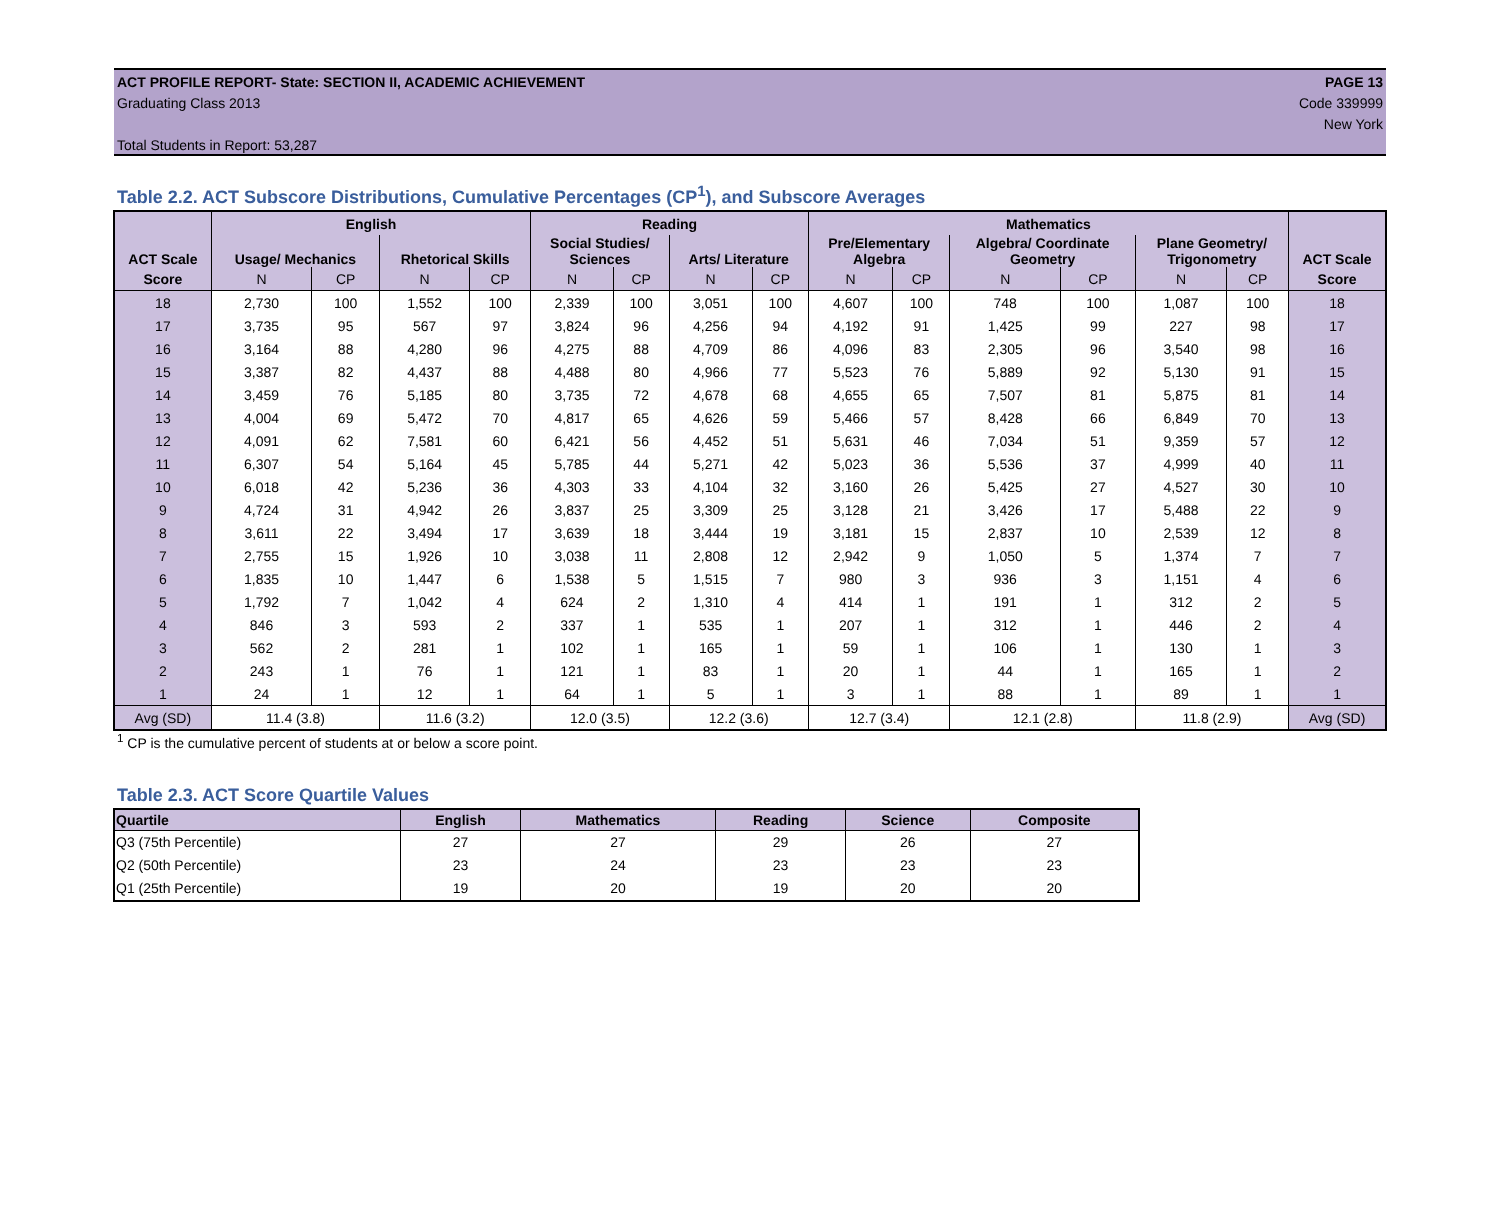ACT PROFILE REPORT- State: SECTION II, ACADEMIC ACHIEVEMENT PAGE 13
Graduating Class 2013 Code 339999
New York
Total Students in Report: 53,287
Table 2.2. ACT Subscore Distributions, Cumulative Percentages (CP<sup>1</sup>), and Subscore Averages
| ACT Scale | English | | | | Reading | | | | Mathematics | | | | | | ACT Scale |
| --- | --- | --- | --- | --- | --- | --- | --- | --- | --- | --- | --- | --- | --- | --- | --- |
| | Usage/ Mechanics | | Rhetorical Skills | | Social Studies/ Sciences | | Arts/ Literature | | Pre/Elementary Algebra | | Algebra/ Coordinate Geometry | | Plane Geometry/ Trigonometry | | |
| Score | N | CP | N | CP | N | CP | N | CP | N | CP | N | CP | N | CP | Score |
| 18 | 2,730 | 100 | 1,552 | 100 | 2,339 | 100 | 3,051 | 100 | 4,607 | 100 | 748 | 100 | 1,087 | 100 | 18 |
| 17 | 3,735 | 95 | 567 | 97 | 3,824 | 96 | 4,256 | 94 | 4,192 | 91 | 1,425 | 99 | 227 | 98 | 17 |
| 16 | 3,164 | 88 | 4,280 | 96 | 4,275 | 88 | 4,709 | 86 | 4,096 | 83 | 2,305 | 96 | 3,540 | 98 | 16 |
| 15 | 3,387 | 82 | 4,437 | 88 | 4,488 | 80 | 4,966 | 77 | 5,523 | 76 | 5,889 | 92 | 5,130 | 91 | 15 |
| 14 | 3,459 | 76 | 5,185 | 80 | 3,735 | 72 | 4,678 | 68 | 4,655 | 65 | 7,507 | 81 | 5,875 | 81 | 14 |
| 13 | 4,004 | 69 | 5,472 | 70 | 4,817 | 65 | 4,626 | 59 | 5,466 | 57 | 8,428 | 66 | 6,849 | 70 | 13 |
| 12 | 4,091 | 62 | 7,581 | 60 | 6,421 | 56 | 4,452 | 51 | 5,631 | 46 | 7,034 | 51 | 9,359 | 57 | 12 |
| 11 | 6,307 | 54 | 5,164 | 45 | 5,785 | 44 | 5,271 | 42 | 5,023 | 36 | 5,536 | 37 | 4,999 | 40 | 11 |
| 10 | 6,018 | 42 | 5,236 | 36 | 4,303 | 33 | 4,104 | 32 | 3,160 | 26 | 5,425 | 27 | 4,527 | 30 | 10 |
| 9 | 4,724 | 31 | 4,942 | 26 | 3,837 | 25 | 3,309 | 25 | 3,128 | 21 | 3,426 | 17 | 5,488 | 22 | 9 |
| 8 | 3,611 | 22 | 3,494 | 17 | 3,639 | 18 | 3,444 | 19 | 3,181 | 15 | 2,837 | 10 | 2,539 | 12 | 8 |
| 7 | 2,755 | 15 | 1,926 | 10 | 3,038 | 11 | 2,808 | 12 | 2,942 | 9 | 1,050 | 5 | 1,374 | 7 | 7 |
| 6 | 1,835 | 10 | 1,447 | 6 | 1,538 | 5 | 1,515 | 7 | 980 | 3 | 936 | 3 | 1,151 | 4 | 6 |
| 5 | 1,792 | 7 | 1,042 | 4 | 624 | 2 | 1,310 | 4 | 414 | 1 | 191 | 1 | 312 | 2 | 5 |
| 4 | 846 | 3 | 593 | 2 | 337 | 1 | 535 | 1 | 207 | 1 | 312 | 1 | 446 | 2 | 4 |
| 3 | 562 | 2 | 281 | 1 | 102 | 1 | 165 | 1 | 59 | 1 | 106 | 1 | 130 | 1 | 3 |
| 2 | 243 | 1 | 76 | 1 | 121 | 1 | 83 | 1 | 20 | 1 | 44 | 1 | 165 | 1 | 2 |
| 1 | 24 | 1 | 12 | 1 | 64 | 1 | 5 | 1 | 3 | 1 | 88 | 1 | 89 | 1 | 1 |
| Avg (SD) | 11.4 (3.8) | | 11.6 (3.2) | | 12.0 (3.5) | | 12.2 (3.6) | | 12.7 (3.4) | | 12.1 (2.8) | | 11.8 (2.9) | | Avg (SD) |
<sup>1</sup> CP is the cumulative percent of students at or below a score point.
Table 2.3. ACT Score Quartile Values
| Quartile | English | Mathematics | Reading | Science | Composite |
| --- | --- | --- | --- | --- | --- |
| Q3 (75th Percentile) | 27 | 27 | 29 | 26 | 27 |
| Q2 (50th Percentile) | 23 | 24 | 23 | 23 | 23 |
| Q1 (25th Percentile) | 19 | 20 | 19 | 20 | 20 |